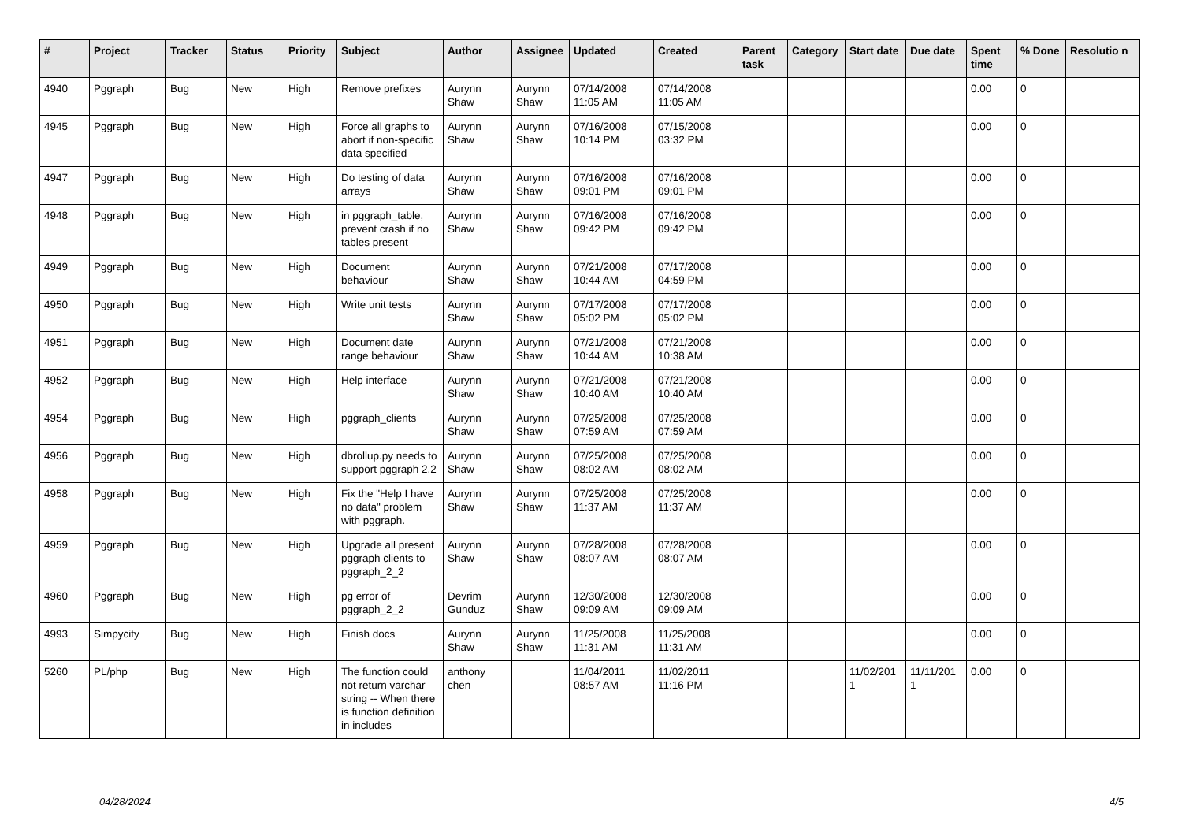| # | Project | Tracker | Status | Priority | Subject | Author | Assignee | Updated | Created | Parent task | Category | Start date | Due date | Spent time | % Done | Resolutio n |
| --- | --- | --- | --- | --- | --- | --- | --- | --- | --- | --- | --- | --- | --- | --- | --- | --- |
| 4940 | Pggraph | Bug | New | High | Remove prefixes | Aurynn Shaw | Aurynn Shaw | 07/14/2008 11:05 AM | 07/14/2008 11:05 AM | | | | | 0.00 | 0 | |
| 4945 | Pggraph | Bug | New | High | Force all graphs to abort if non-specific data specified | Aurynn Shaw | Aurynn Shaw | 07/16/2008 10:14 PM | 07/15/2008 03:32 PM | | | | | 0.00 | 0 | |
| 4947 | Pggraph | Bug | New | High | Do testing of data arrays | Aurynn Shaw | Aurynn Shaw | 07/16/2008 09:01 PM | 07/16/2008 09:01 PM | | | | | 0.00 | 0 | |
| 4948 | Pggraph | Bug | New | High | in pggraph_table, prevent crash if no tables present | Aurynn Shaw | Aurynn Shaw | 07/16/2008 09:42 PM | 07/16/2008 09:42 PM | | | | | 0.00 | 0 | |
| 4949 | Pggraph | Bug | New | High | Document behaviour | Aurynn Shaw | Aurynn Shaw | 07/21/2008 10:44 AM | 07/17/2008 04:59 PM | | | | | 0.00 | 0 | |
| 4950 | Pggraph | Bug | New | High | Write unit tests | Aurynn Shaw | Aurynn Shaw | 07/17/2008 05:02 PM | 07/17/2008 05:02 PM | | | | | 0.00 | 0 | |
| 4951 | Pggraph | Bug | New | High | Document date range behaviour | Aurynn Shaw | Aurynn Shaw | 07/21/2008 10:44 AM | 07/21/2008 10:38 AM | | | | | 0.00 | 0 | |
| 4952 | Pggraph | Bug | New | High | Help interface | Aurynn Shaw | Aurynn Shaw | 07/21/2008 10:40 AM | 07/21/2008 10:40 AM | | | | | 0.00 | 0 | |
| 4954 | Pggraph | Bug | New | High | pggraph_clients | Aurynn Shaw | Aurynn Shaw | 07/25/2008 07:59 AM | 07/25/2008 07:59 AM | | | | | 0.00 | 0 | |
| 4956 | Pggraph | Bug | New | High | dbrollup.py needs to support pggraph 2.2 | Aurynn Shaw | Aurynn Shaw | 07/25/2008 08:02 AM | 07/25/2008 08:02 AM | | | | | 0.00 | 0 | |
| 4958 | Pggraph | Bug | New | High | Fix the "Help I have no data" problem with pggraph. | Aurynn Shaw | Aurynn Shaw | 07/25/2008 11:37 AM | 07/25/2008 11:37 AM | | | | | 0.00 | 0 | |
| 4959 | Pggraph | Bug | New | High | Upgrade all present pggraph clients to pggraph_2_2 | Aurynn Shaw | Aurynn Shaw | 07/28/2008 08:07 AM | 07/28/2008 08:07 AM | | | | | 0.00 | 0 | |
| 4960 | Pggraph | Bug | New | High | pg error of pggraph_2_2 | Devrim Gunduz | Aurynn Shaw | 12/30/2008 09:09 AM | 12/30/2008 09:09 AM | | | | | 0.00 | 0 | |
| 4993 | Simpycity | Bug | New | High | Finish docs | Aurynn Shaw | Aurynn Shaw | 11/25/2008 11:31 AM | 11/25/2008 11:31 AM | | | | | 0.00 | 0 | |
| 5260 | PL/php | Bug | New | High | The function could not return varchar string -- When there is function definition in includes | anthony chen | | 11/04/2011 08:57 AM | 11/02/2011 11:16 PM | | | 11/02/201 1 | 11/11/201 1 | 0.00 | 0 | |
04/28/2024 4/5